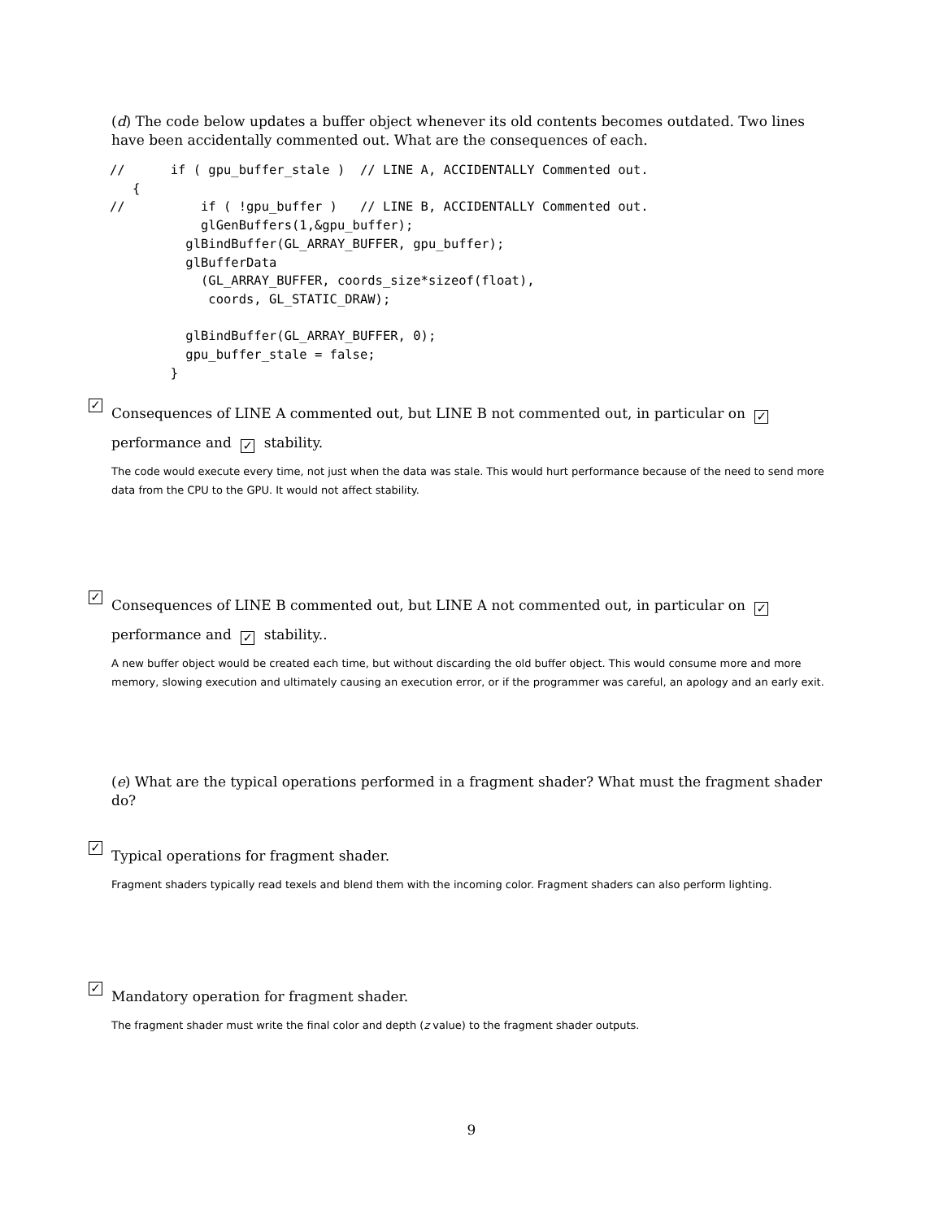(d) The code below updates a buffer object whenever its old contents becomes outdated. Two lines have been accidentally commented out. What are the consequences of each.
//      if ( gpu_buffer_stale )  // LINE A, ACCIDENTALLY Commented out.
   {
//          if ( !gpu_buffer )   // LINE B, ACCIDENTALLY Commented out.
            glGenBuffers(1,&gpu_buffer);
          glBindBuffer(GL_ARRAY_BUFFER, gpu_buffer);
          glBufferData
            (GL_ARRAY_BUFFER, coords_size*sizeof(float),
             coords, GL_STATIC_DRAW);

          glBindBuffer(GL_ARRAY_BUFFER, 0);
          gpu_buffer_stale = false;
        }
✓ Consequences of LINE A commented out, but LINE B not commented out, in particular on ✓ performance and ✓ stability.
The code would execute every time, not just when the data was stale. This would hurt performance because of the need to send more data from the CPU to the GPU. It would not affect stability.
✓ Consequences of LINE B commented out, but LINE A not commented out, in particular on ✓ performance and ✓ stability..
A new buffer object would be created each time, but without discarding the old buffer object. This would consume more and more memory, slowing execution and ultimately causing an execution error, or if the programmer was careful, an apology and an early exit.
(e) What are the typical operations performed in a fragment shader? What must the fragment shader do?
✓ Typical operations for fragment shader.
Fragment shaders typically read texels and blend them with the incoming color. Fragment shaders can also perform lighting.
✓ Mandatory operation for fragment shader.
The fragment shader must write the final color and depth (z value) to the fragment shader outputs.
9